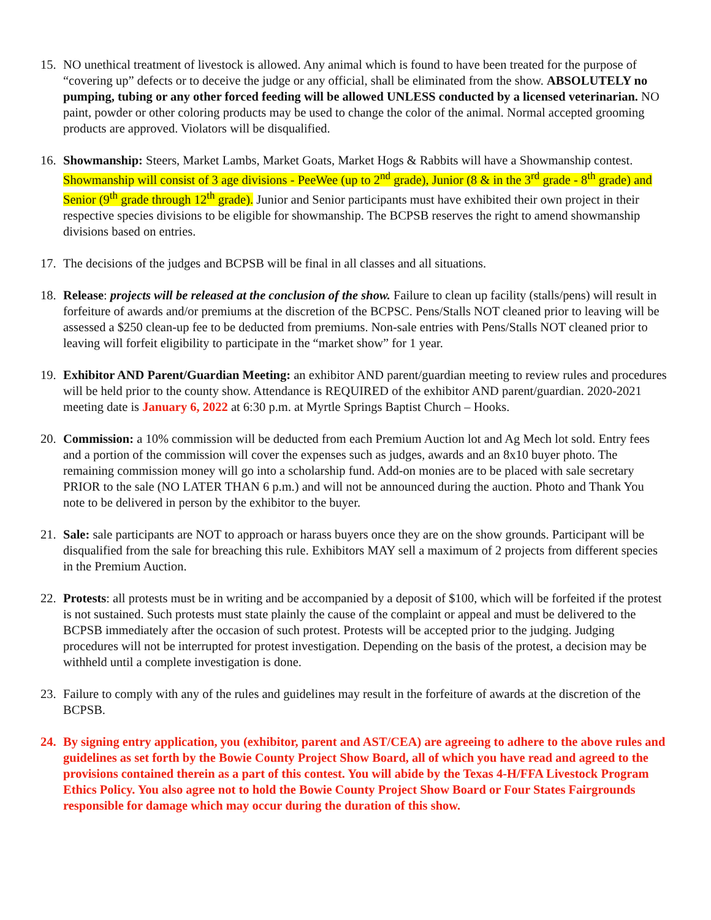15. NO unethical treatment of livestock is allowed. Any animal which is found to have been treated for the purpose of “covering up” defects or to deceive the judge or any official, shall be eliminated from the show. ABSOLUTELY no pumping, tubing or any other forced feeding will be allowed UNLESS conducted by a licensed veterinarian. NO paint, powder or other coloring products may be used to change the color of the animal. Normal accepted grooming products are approved. Violators will be disqualified.
16. Showmanship: Steers, Market Lambs, Market Goats, Market Hogs & Rabbits will have a Showmanship contest. Showmanship will consist of 3 age divisions - PeeWee (up to 2<sup>nd</sup> grade), Junior (8 & in the 3<sup>rd</sup> grade - 8<sup>th</sup> grade) and Senior (9<sup>th</sup> grade through 12<sup>th</sup> grade). Junior and Senior participants must have exhibited their own project in their respective species divisions to be eligible for showmanship. The BCPSB reserves the right to amend showmanship divisions based on entries.
17. The decisions of the judges and BCPSB will be final in all classes and all situations.
18. Release: projects will be released at the conclusion of the show. Failure to clean up facility (stalls/pens) will result in forfeiture of awards and/or premiums at the discretion of the BCPSC. Pens/Stalls NOT cleaned prior to leaving will be assessed a $250 clean-up fee to be deducted from premiums. Non-sale entries with Pens/Stalls NOT cleaned prior to leaving will forfeit eligibility to participate in the “market show” for 1 year.
19. Exhibitor AND Parent/Guardian Meeting: an exhibitor AND parent/guardian meeting to review rules and procedures will be held prior to the county show. Attendance is REQUIRED of the exhibitor AND parent/guardian. 2020-2021 meeting date is January 6, 2022 at 6:30 p.m. at Myrtle Springs Baptist Church – Hooks.
20. Commission: a 10% commission will be deducted from each Premium Auction lot and Ag Mech lot sold. Entry fees and a portion of the commission will cover the expenses such as judges, awards and an 8x10 buyer photo. The remaining commission money will go into a scholarship fund. Add-on monies are to be placed with sale secretary PRIOR to the sale (NO LATER THAN 6 p.m.) and will not be announced during the auction. Photo and Thank You note to be delivered in person by the exhibitor to the buyer.
21. Sale: sale participants are NOT to approach or harass buyers once they are on the show grounds. Participant will be disqualified from the sale for breaching this rule. Exhibitors MAY sell a maximum of 2 projects from different species in the Premium Auction.
22. Protests: all protests must be in writing and be accompanied by a deposit of $100, which will be forfeited if the protest is not sustained. Such protests must state plainly the cause of the complaint or appeal and must be delivered to the BCPSB immediately after the occasion of such protest. Protests will be accepted prior to the judging. Judging procedures will not be interrupted for protest investigation. Depending on the basis of the protest, a decision may be withheld until a complete investigation is done.
23. Failure to comply with any of the rules and guidelines may result in the forfeiture of awards at the discretion of the BCPSB.
24. By signing entry application, you (exhibitor, parent and AST/CEA) are agreeing to adhere to the above rules and guidelines as set forth by the Bowie County Project Show Board, all of which you have read and agreed to the provisions contained therein as a part of this contest. You will abide by the Texas 4-H/FFA Livestock Program Ethics Policy. You also agree not to hold the Bowie County Project Show Board or Four States Fairgrounds responsible for damage which may occur during the duration of this show.